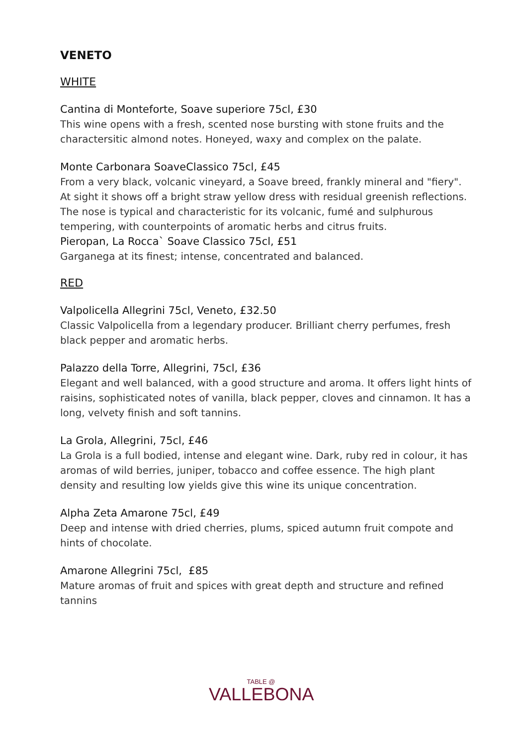VENETO
WHITE
Cantina di Monteforte, Soave superiore 75cl, £30
This wine opens with a fresh, scented nose bursting with stone fruits and the charactersitic almond notes. Honeyed, waxy and complex on the palate.
Monte Carbonara SoaveClassico 75cl, £45
From a very black, volcanic vineyard, a Soave breed, frankly mineral and "fiery". At sight it shows off a bright straw yellow dress with residual greenish reflections. The nose is typical and characteristic for its volcanic, fumé and sulphurous tempering, with counterpoints of aromatic herbs and citrus fruits.
Pieropan, La Rocca` Soave Classico 75cl, £51
Garganega at its finest; intense, concentrated and balanced.
RED
Valpolicella Allegrini 75cl, Veneto, £32.50
Classic Valpolicella from a legendary producer. Brilliant cherry perfumes, fresh black pepper and aromatic herbs.
Palazzo della Torre, Allegrini, 75cl, £36
Elegant and well balanced, with a good structure and aroma. It offers light hints of raisins, sophisticated notes of vanilla, black pepper, cloves and cinnamon. It has a long, velvety finish and soft tannins.
La Grola, Allegrini, 75cl, £46
La Grola is a full bodied, intense and elegant wine. Dark, ruby red in colour, it has aromas of wild berries, juniper, tobacco and coffee essence. The high plant density and resulting low yields give this wine its unique concentration.
Alpha Zeta Amarone 75cl, £49
Deep and intense with dried cherries, plums, spiced autumn fruit compote and hints of chocolate.
Amarone Allegrini 75cl, £85
Mature aromas of fruit and spices with great depth and structure and refined tannins
TABLE @
VALLEBONA